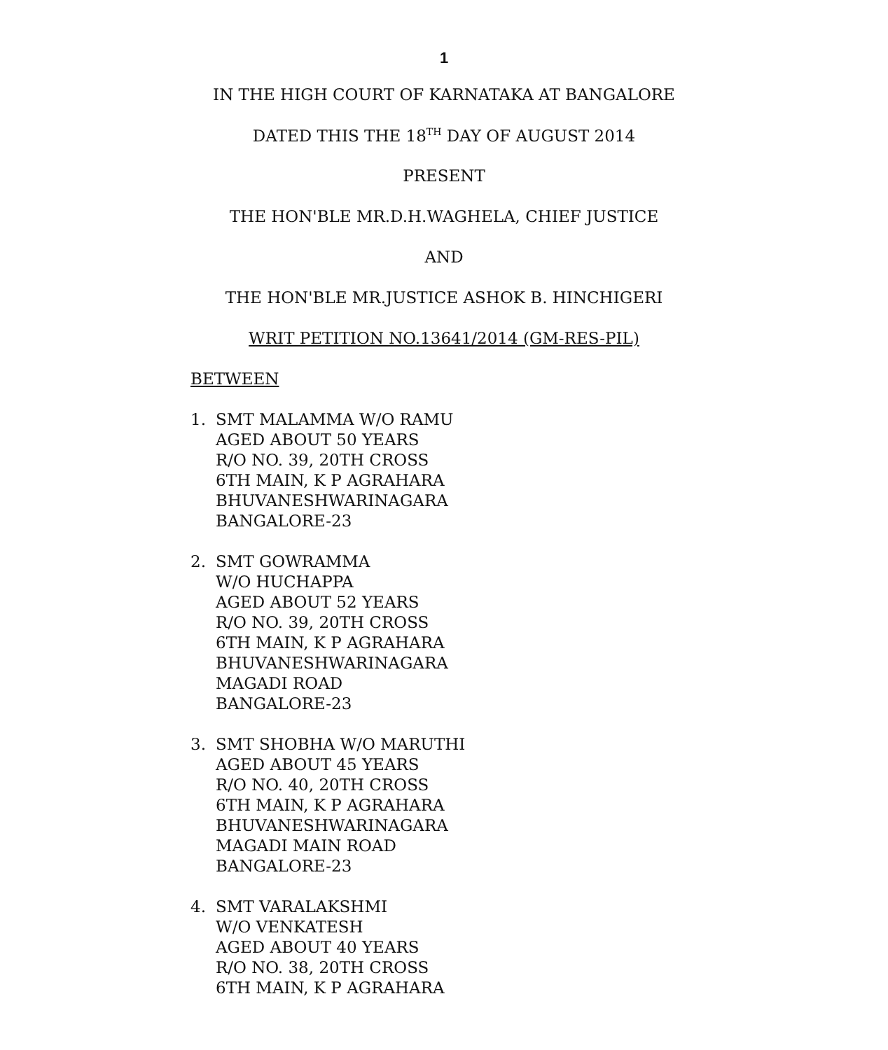1
IN THE HIGH COURT OF KARNATAKA AT BANGALORE
DATED THIS THE 18<sup>TH</sup> DAY OF AUGUST 2014
PRESENT
THE HON'BLE MR.D.H.WAGHELA, CHIEF JUSTICE
AND
THE HON'BLE MR.JUSTICE ASHOK B. HINCHIGERI
WRIT PETITION NO.13641/2014 (GM-RES-PIL)
BETWEEN
1. SMT MALAMMA W/O RAMU
AGED ABOUT 50 YEARS
R/O NO. 39, 20TH CROSS
6TH MAIN, K P AGRAHARA
BHUVANESHWARINAGARA
BANGALORE-23
2. SMT GOWRAMMA
W/O HUCHAPPA
AGED ABOUT 52 YEARS
R/O NO. 39, 20TH CROSS
6TH MAIN, K P AGRAHARA
BHUVANESHWARINAGARA
MAGADI ROAD
BANGALORE-23
3. SMT SHOBHA W/O MARUTHI
AGED ABOUT 45 YEARS
R/O NO. 40, 20TH CROSS
6TH MAIN, K P AGRAHARA
BHUVANESHWARINAGARA
MAGADI MAIN ROAD
BANGALORE-23
4. SMT VARALAKSHMI
W/O VENKATESH
AGED ABOUT 40 YEARS
R/O NO. 38, 20TH CROSS
6TH MAIN, K P AGRAHARA